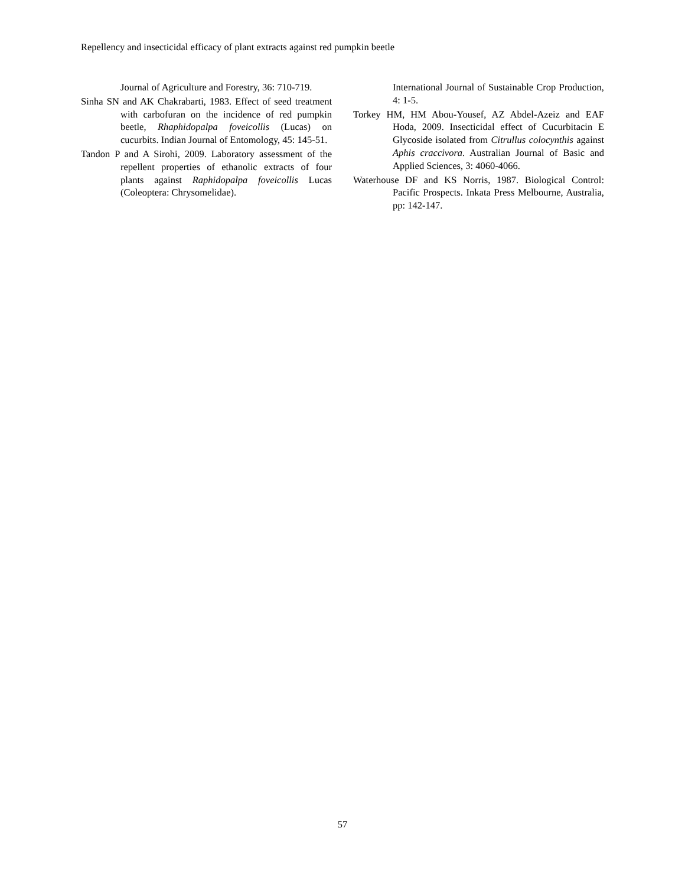Repellency and insecticidal efficacy of plant extracts against red pumpkin beetle
Journal of Agriculture and Forestry, 36: 710-719.
Sinha SN and AK Chakrabarti, 1983. Effect of seed treatment with carbofuran on the incidence of red pumpkin beetle, Rhaphidopalpa foveicollis (Lucas) on cucurbits. Indian Journal of Entomology, 45: 145-51.
Tandon P and A Sirohi, 2009. Laboratory assessment of the repellent properties of ethanolic extracts of four plants against Raphidopalpa foveicollis Lucas (Coleoptera: Chrysomelidae).
International Journal of Sustainable Crop Production, 4: 1-5.
Torkey HM, HM Abou-Yousef, AZ Abdel-Azeiz and EAF Hoda, 2009. Insecticidal effect of Cucurbitacin E Glycoside isolated from Citrullus colocynthis against Aphis craccivora. Australian Journal of Basic and Applied Sciences, 3: 4060-4066.
Waterhouse DF and KS Norris, 1987. Biological Control: Pacific Prospects. Inkata Press Melbourne, Australia, pp: 142-147.
57